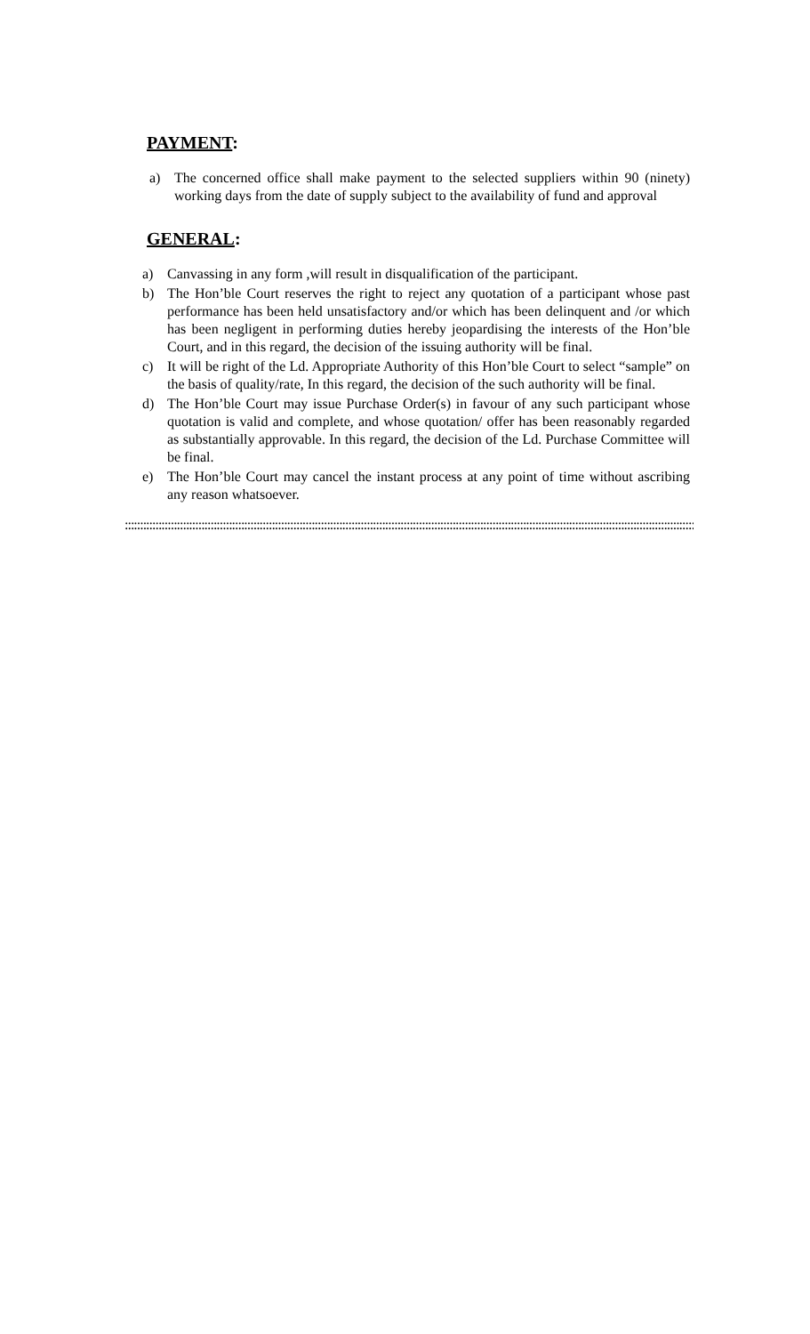PAYMENT:
a) The concerned office shall make payment to the selected suppliers within 90 (ninety) working days from the date of supply subject to the availability of fund and approval
GENERAL:
a) Canvassing in any form ,will result in disqualification of the participant.
b) The Hon’ble Court reserves the right to reject any quotation of a participant whose past performance has been held unsatisfactory and/or which has been delinquent and /or which has been negligent in performing duties hereby jeopardising the interests of the Hon’ble Court, and in this regard, the decision of the issuing authority will be final.
c) It will be right of the Ld. Appropriate Authority of this Hon’ble Court to select “sample” on the basis of quality/rate, In this regard, the decision of the such authority will be final.
d) The Hon’ble Court may issue Purchase Order(s) in favour of any such participant whose quotation is valid and complete, and whose quotation/ offer has been reasonably regarded as substantially approvable. In this regard, the decision of the Ld. Purchase Committee will be final.
e) The Hon’ble Court may cancel the instant process at any point of time without ascribing any reason whatsoever.
::::::::::::::::::::::::::::::::::::::::::::::::::::::::::::::::::::::::::::::::::::::::::::::::::::::::::::::::::::::::::::::::::::::::::::::::::::::::::::::::::::::::::::::::::::::::::::::::